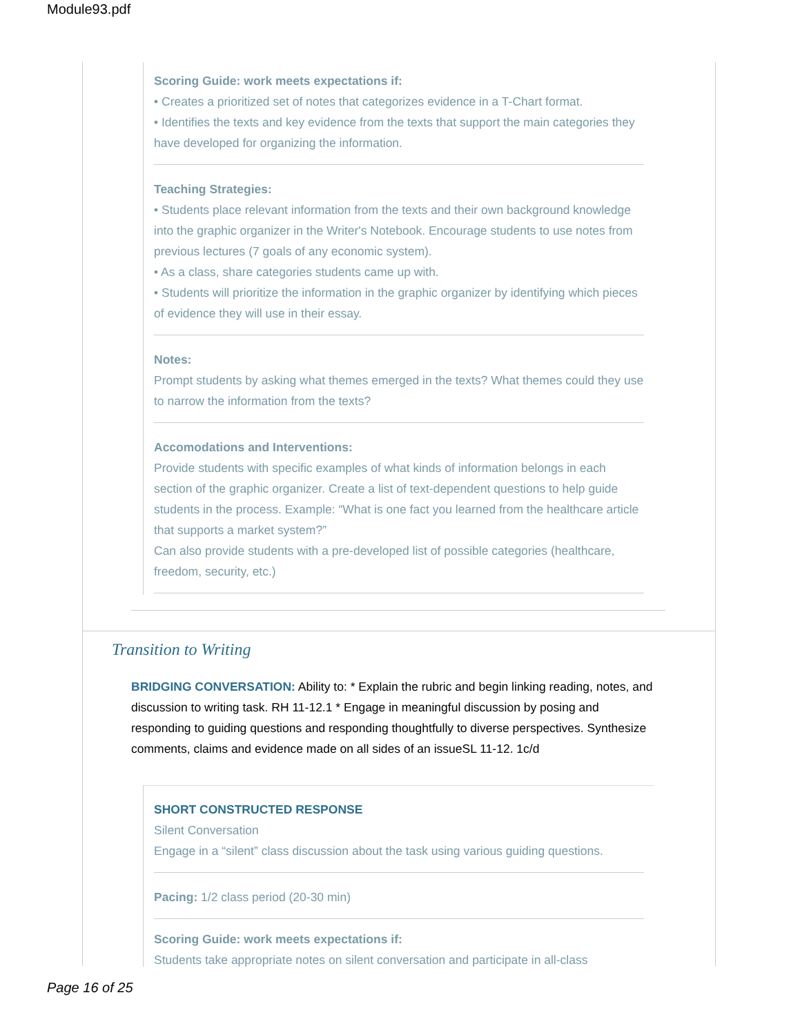Module93.pdf
Scoring Guide: work meets expectations if:
• Creates a prioritized set of notes that categorizes evidence in a T-Chart format.
• Identifies the texts and key evidence from the texts that support the main categories they have developed for organizing the information.
Teaching Strategies:
• Students place relevant information from the texts and their own background knowledge into the graphic organizer in the Writer's Notebook. Encourage students to use notes from previous lectures (7 goals of any economic system).
• As a class, share categories students came up with.
• Students will prioritize the information in the graphic organizer by identifying which pieces of evidence they will use in their essay.
Notes:
Prompt students by asking what themes emerged in the texts? What themes could they use to narrow the information from the texts?
Accomodations and Interventions:
Provide students with specific examples of what kinds of information belongs in each section of the graphic organizer. Create a list of text-dependent questions to help guide students in the process. Example: “What is one fact you learned from the healthcare article that supports a market system?”
Can also provide students with a pre-developed list of possible categories (healthcare, freedom, security, etc.)
Transition to Writing
BRIDGING CONVERSATION: Ability to: * Explain the rubric and begin linking reading, notes, and discussion to writing task. RH 11-12.1 * Engage in meaningful discussion by posing and responding to guiding questions and responding thoughtfully to diverse perspectives. Synthesize comments, claims and evidence made on all sides of an issueSL 11-12. 1c/d
SHORT CONSTRUCTED RESPONSE
Silent Conversation
Engage in a “silent” class discussion about the task using various guiding questions.
Pacing: 1/2 class period (20-30 min)
Scoring Guide: work meets expectations if:
Students take appropriate notes on silent conversation and participate in all-class
Page 16 of 25